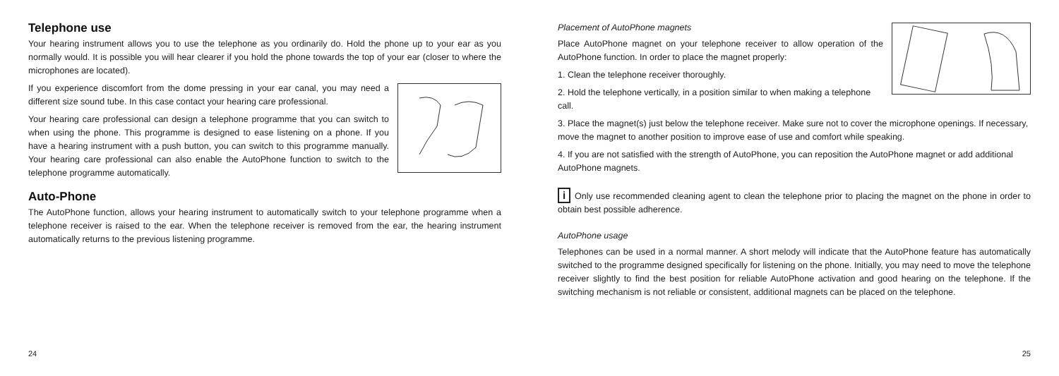Telephone use
Your hearing instrument allows you to use the telephone as you ordinarily do. Hold the phone up to your ear as you normally would. It is possible you will hear clearer if you hold the phone towards the top of your ear (closer to where the microphones are located).
If you experience discomfort from the dome pressing in your ear canal, you may need a different size sound tube. In this case contact your hearing care professional.
Your hearing care professional can design a telephone programme that you can switch to when using the phone. This programme is designed to ease listening on a phone. If you have a hearing instrument with a push button, you can switch to this programme manually. Your hearing care professional can also enable the AutoPhone function to switch to the telephone programme automatically.
Auto-Phone
The AutoPhone function, allows your hearing instrument to automatically switch to your telephone programme when a telephone receiver is raised to the ear. When the telephone receiver is removed from the ear, the hearing instrument automatically returns to the previous listening programme.
24
Placement of AutoPhone magnets
Place AutoPhone magnet on your telephone receiver to allow operation of the AutoPhone function. In order to place the magnet properly:
1. Clean the telephone receiver thoroughly.
2. Hold the telephone vertically, in a position similar to when making a telephone call.
3. Place the magnet(s) just below the telephone receiver. Make sure not to cover the microphone openings. If necessary, move the magnet to another position to improve ease of use and comfort while speaking.
4. If you are not satisfied with the strength of AutoPhone, you can reposition the AutoPhone magnet or add additional AutoPhone magnets.
i Only use recommended cleaning agent to clean the telephone prior to placing the magnet on the phone in order to obtain best possible adherence.
AutoPhone usage
Telephones can be used in a normal manner. A short melody will indicate that the AutoPhone feature has automatically switched to the programme designed specifically for listening on the phone. Initially, you may need to move the telephone receiver slightly to find the best position for reliable AutoPhone activation and good hearing on the telephone. If the switching mechanism is not reliable or consistent, additional magnets can be placed on the telephone.
25